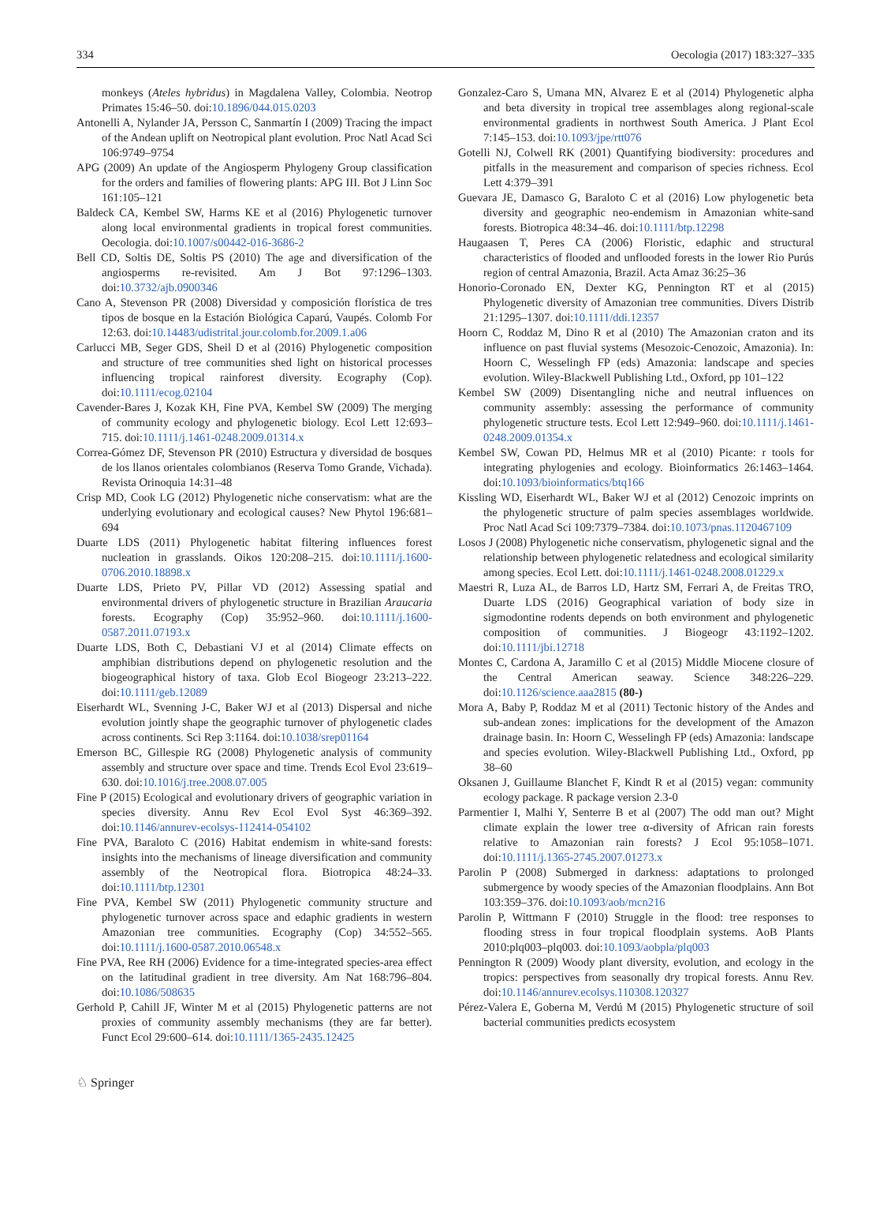334 Oecologia (2017) 183:327–335
monkeys (Ateles hybridus) in Magdalena Valley, Colombia. Neotrop Primates 15:46–50. doi:10.1896/044.015.0203
Antonelli A, Nylander JA, Persson C, Sanmartín I (2009) Tracing the impact of the Andean uplift on Neotropical plant evolution. Proc Natl Acad Sci 106:9749–9754
APG (2009) An update of the Angiosperm Phylogeny Group classification for the orders and families of flowering plants: APG III. Bot J Linn Soc 161:105–121
Baldeck CA, Kembel SW, Harms KE et al (2016) Phylogenetic turnover along local environmental gradients in tropical forest communities. Oecologia. doi:10.1007/s00442-016-3686-2
Bell CD, Soltis DE, Soltis PS (2010) The age and diversification of the angiosperms re-revisited. Am J Bot 97:1296–1303. doi:10.3732/ajb.0900346
Cano A, Stevenson PR (2008) Diversidad y composición florística de tres tipos de bosque en la Estación Biológica Caparú, Vaupés. Colomb For 12:63. doi:10.14483/udistrital.jour.colomb.for.2009.1.a06
Carlucci MB, Seger GDS, Sheil D et al (2016) Phylogenetic composition and structure of tree communities shed light on historical processes influencing tropical rainforest diversity. Ecography (Cop). doi:10.1111/ecog.02104
Cavender-Bares J, Kozak KH, Fine PVA, Kembel SW (2009) The merging of community ecology and phylogenetic biology. Ecol Lett 12:693–715. doi:10.1111/j.1461-0248.2009.01314.x
Correa-Gómez DF, Stevenson PR (2010) Estructura y diversidad de bosques de los llanos orientales colombianos (Reserva Tomo Grande, Vichada). Revista Orinoquia 14:31–48
Crisp MD, Cook LG (2012) Phylogenetic niche conservatism: what are the underlying evolutionary and ecological causes? New Phytol 196:681–694
Duarte LDS (2011) Phylogenetic habitat filtering influences forest nucleation in grasslands. Oikos 120:208–215. doi:10.1111/j.1600-0706.2010.18898.x
Duarte LDS, Prieto PV, Pillar VD (2012) Assessing spatial and environmental drivers of phylogenetic structure in Brazilian Araucaria forests. Ecography (Cop) 35:952–960. doi:10.1111/j.1600-0587.2011.07193.x
Duarte LDS, Both C, Debastiani VJ et al (2014) Climate effects on amphibian distributions depend on phylogenetic resolution and the biogeographical history of taxa. Glob Ecol Biogeogr 23:213–222. doi:10.1111/geb.12089
Eiserhardt WL, Svenning J-C, Baker WJ et al (2013) Dispersal and niche evolution jointly shape the geographic turnover of phylogenetic clades across continents. Sci Rep 3:1164. doi:10.1038/srep01164
Emerson BC, Gillespie RG (2008) Phylogenetic analysis of community assembly and structure over space and time. Trends Ecol Evol 23:619–630. doi:10.1016/j.tree.2008.07.005
Fine P (2015) Ecological and evolutionary drivers of geographic variation in species diversity. Annu Rev Ecol Evol Syst 46:369–392. doi:10.1146/annurev-ecolsys-112414-054102
Fine PVA, Baraloto C (2016) Habitat endemism in white-sand forests: insights into the mechanisms of lineage diversification and community assembly of the Neotropical flora. Biotropica 48:24–33. doi:10.1111/btp.12301
Fine PVA, Kembel SW (2011) Phylogenetic community structure and phylogenetic turnover across space and edaphic gradients in western Amazonian tree communities. Ecography (Cop) 34:552–565. doi:10.1111/j.1600-0587.2010.06548.x
Fine PVA, Ree RH (2006) Evidence for a time-integrated species-area effect on the latitudinal gradient in tree diversity. Am Nat 168:796–804. doi:10.1086/508635
Gerhold P, Cahill JF, Winter M et al (2015) Phylogenetic patterns are not proxies of community assembly mechanisms (they are far better). Funct Ecol 29:600–614. doi:10.1111/1365-2435.12425
Gonzalez-Caro S, Umana MN, Alvarez E et al (2014) Phylogenetic alpha and beta diversity in tropical tree assemblages along regional-scale environmental gradients in northwest South America. J Plant Ecol 7:145–153. doi:10.1093/jpe/rtt076
Gotelli NJ, Colwell RK (2001) Quantifying biodiversity: procedures and pitfalls in the measurement and comparison of species richness. Ecol Lett 4:379–391
Guevara JE, Damasco G, Baraloto C et al (2016) Low phylogenetic beta diversity and geographic neo-endemism in Amazonian white-sand forests. Biotropica 48:34–46. doi:10.1111/btp.12298
Haugaasen T, Peres CA (2006) Floristic, edaphic and structural characteristics of flooded and unflooded forests in the lower Rio Purús region of central Amazonia, Brazil. Acta Amaz 36:25–36
Honorio-Coronado EN, Dexter KG, Pennington RT et al (2015) Phylogenetic diversity of Amazonian tree communities. Divers Distrib 21:1295–1307. doi:10.1111/ddi.12357
Hoorn C, Roddaz M, Dino R et al (2010) The Amazonian craton and its influence on past fluvial systems (Mesozoic-Cenozoic, Amazonia). In: Hoorn C, Wesselingh FP (eds) Amazonia: landscape and species evolution. Wiley-Blackwell Publishing Ltd., Oxford, pp 101–122
Kembel SW (2009) Disentangling niche and neutral influences on community assembly: assessing the performance of community phylogenetic structure tests. Ecol Lett 12:949–960. doi:10.1111/j.1461-0248.2009.01354.x
Kembel SW, Cowan PD, Helmus MR et al (2010) Picante: r tools for integrating phylogenies and ecology. Bioinformatics 26:1463–1464. doi:10.1093/bioinformatics/btq166
Kissling WD, Eiserhardt WL, Baker WJ et al (2012) Cenozoic imprints on the phylogenetic structure of palm species assemblages worldwide. Proc Natl Acad Sci 109:7379–7384. doi:10.1073/pnas.1120467109
Losos J (2008) Phylogenetic niche conservatism, phylogenetic signal and the relationship between phylogenetic relatedness and ecological similarity among species. Ecol Lett. doi:10.1111/j.1461-0248.2008.01229.x
Maestri R, Luza AL, de Barros LD, Hartz SM, Ferrari A, de Freitas TRO, Duarte LDS (2016) Geographical variation of body size in sigmodontine rodents depends on both environment and phylogenetic composition of communities. J Biogeogr 43:1192–1202. doi:10.1111/jbi.12718
Montes C, Cardona A, Jaramillo C et al (2015) Middle Miocene closure of the Central American seaway. Science 348:226–229. doi:10.1126/science.aaa2815 (80-)
Mora A, Baby P, Roddaz M et al (2011) Tectonic history of the Andes and sub-andean zones: implications for the development of the Amazon drainage basin. In: Hoorn C, Wesselingh FP (eds) Amazonia: landscape and species evolution. Wiley-Blackwell Publishing Ltd., Oxford, pp 38–60
Oksanen J, Guillaume Blanchet F, Kindt R et al (2015) vegan: community ecology package. R package version 2.3-0
Parmentier I, Malhi Y, Senterre B et al (2007) The odd man out? Might climate explain the lower tree α-diversity of African rain forests relative to Amazonian rain forests? J Ecol 95:1058–1071. doi:10.1111/j.1365-2745.2007.01273.x
Parolin P (2008) Submerged in darkness: adaptations to prolonged submergence by woody species of the Amazonian floodplains. Ann Bot 103:359–376. doi:10.1093/aob/mcn216
Parolin P, Wittmann F (2010) Struggle in the flood: tree responses to flooding stress in four tropical floodplain systems. AoB Plants 2010:plq003–plq003. doi:10.1093/aobpla/plq003
Pennington R (2009) Woody plant diversity, evolution, and ecology in the tropics: perspectives from seasonally dry tropical forests. Annu Rev. doi:10.1146/annurev.ecolsys.110308.120327
Pérez-Valera E, Goberna M, Verdú M (2015) Phylogenetic structure of soil bacterial communities predicts ecosystem
♘ Springer